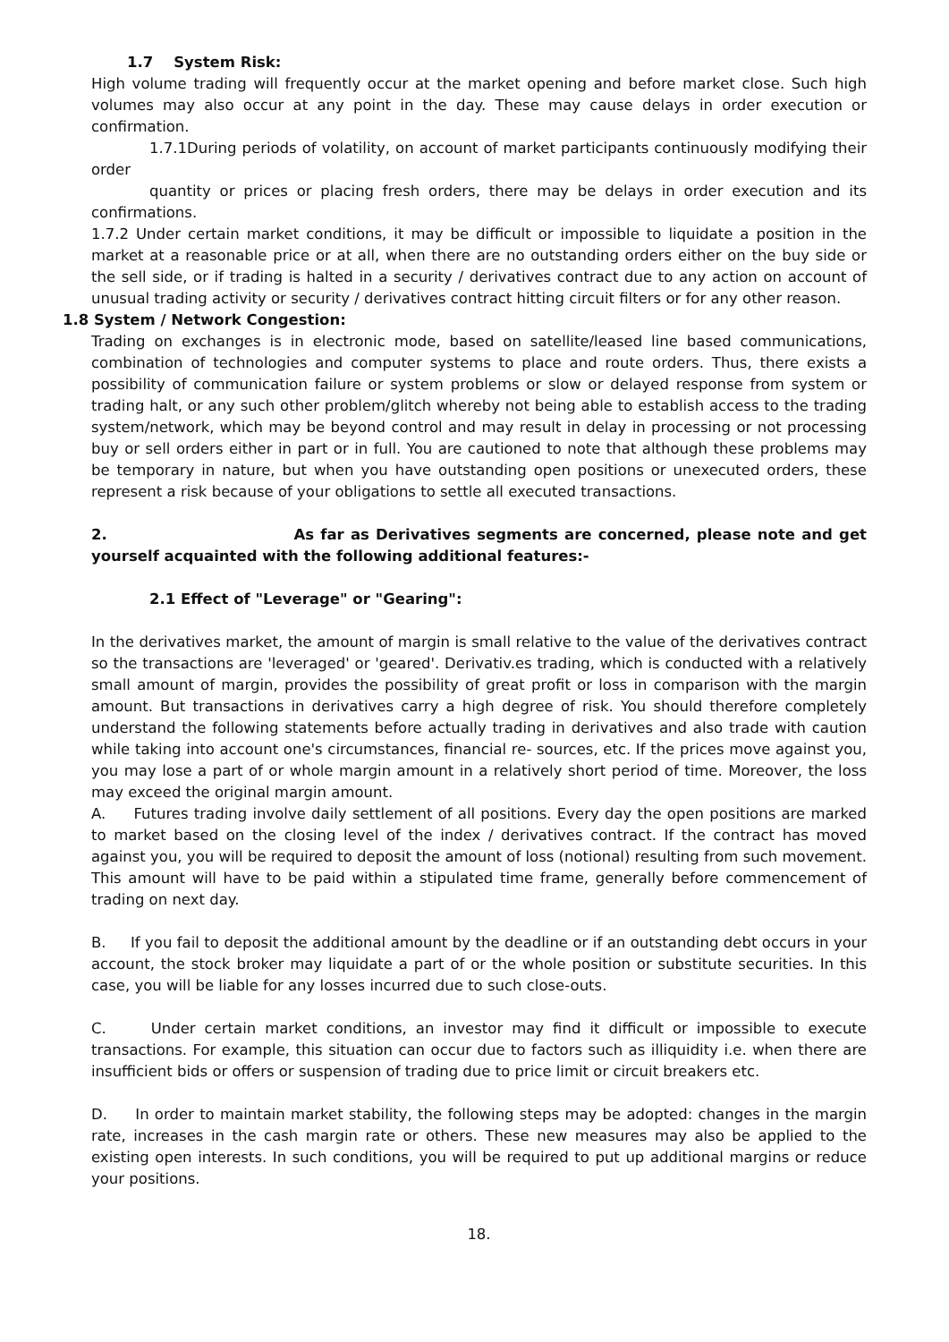1.7 System Risk:
High volume trading will frequently occur at the market opening and before market close. Such high volumes may also occur at any point in the day. These may cause delays in order execution or confirmation.
1.7.1During periods of volatility, on account of market participants continuously modifying their order
quantity or prices or placing fresh orders, there may be delays in order execution and its confirmations.
1.7.2 Under certain market conditions, it may be difficult or impossible to liquidate a position in the market at a reasonable price or at all, when there are no outstanding orders either on the buy side or the sell side, or if trading is halted in a security / derivatives contract due to any action on account of unusual trading activity or security / derivatives contract hitting circuit filters or for any other reason.
1.8 System / Network Congestion:
Trading on exchanges is in electronic mode, based on satellite/leased line based communications, combination of technologies and computer systems to place and route orders. Thus, there exists a possibility of communication failure or system problems or slow or delayed response from system or trading halt, or any such other problem/glitch whereby not being able to establish access to the trading system/network, which may be beyond control and may result in delay in processing or not processing buy or sell orders either in part or in full. You are cautioned to note that although these problems may be temporary in nature, but when you have outstanding open positions or unexecuted orders, these represent a risk because of your obligations to settle all executed transactions.
2. As far as Derivatives segments are concerned, please note and get yourself acquainted with the following additional features:-
2.1 Effect of "Leverage" or "Gearing":
In the derivatives market, the amount of margin is small relative to the value of the derivatives contract so the transactions are 'leveraged' or 'geared'. Derivativ.es trading, which is conducted with a relatively small amount of margin, provides the possibility of great profit or loss in comparison with the margin amount. But transactions in derivatives carry a high degree of risk. You should therefore completely understand the following statements before actually trading in derivatives and also trade with caution while taking into account one's circumstances, financial re- sources, etc. If the prices move against you, you may lose a part of or whole margin amount in a relatively short period of time. Moreover, the loss may exceed the original margin amount.
A. Futures trading involve daily settlement of all positions. Every day the open positions are marked to market based on the closing level of the index / derivatives contract. If the contract has moved against you, you will be required to deposit the amount of loss (notional) resulting from such movement. This amount will have to be paid within a stipulated time frame, generally before commencement of trading on next day.
B. If you fail to deposit the additional amount by the deadline or if an outstanding debt occurs in your account, the stock broker may liquidate a part of or the whole position or substitute securities. In this case, you will be liable for any losses incurred due to such close-outs.
C. Under certain market conditions, an investor may find it difficult or impossible to execute transactions. For example, this situation can occur due to factors such as illiquidity i.e. when there are insufficient bids or offers or suspension of trading due to price limit or circuit breakers etc.
D. In order to maintain market stability, the following steps may be adopted: changes in the margin rate, increases in the cash margin rate or others. These new measures may also be applied to the existing open interests. In such conditions, you will be required to put up additional margins or reduce your positions.
18.